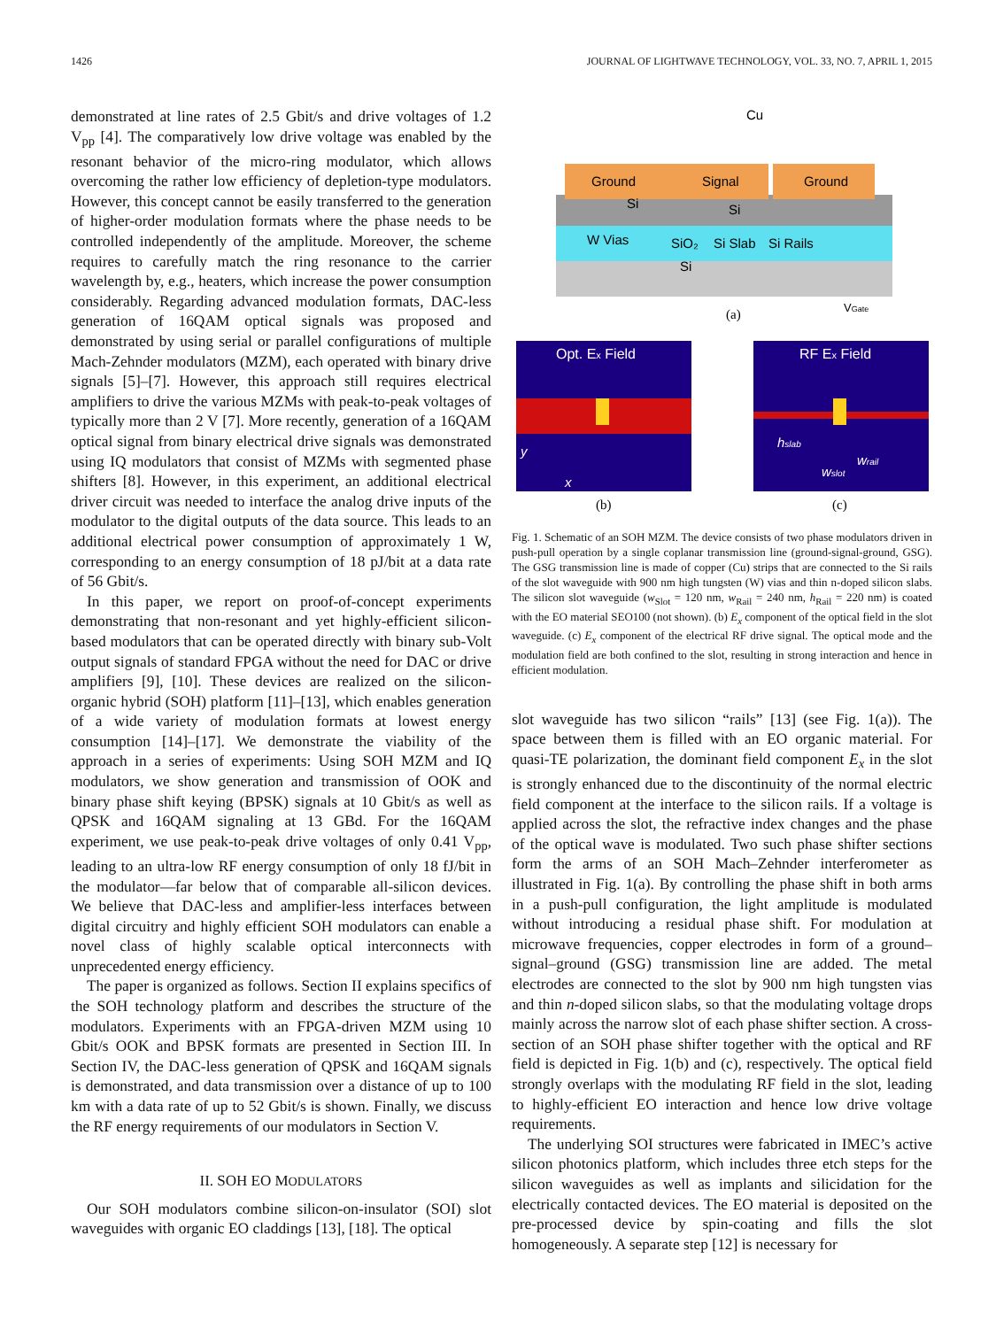1426 JOURNAL OF LIGHTWAVE TECHNOLOGY, VOL. 33, NO. 7, APRIL 1, 2015
demonstrated at line rates of 2.5 Gbit/s and drive voltages of 1.2 V<sub>pp</sub> [4]. The comparatively low drive voltage was enabled by the resonant behavior of the micro-ring modulator, which allows overcoming the rather low efficiency of depletion-type modulators. However, this concept cannot be easily transferred to the generation of higher-order modulation formats where the phase needs to be controlled independently of the amplitude. Moreover, the scheme requires to carefully match the ring resonance to the carrier wavelength by, e.g., heaters, which increase the power consumption considerably. Regarding advanced modulation formats, DAC-less generation of 16QAM optical signals was proposed and demonstrated by using serial or parallel configurations of multiple Mach-Zehnder modulators (MZM), each operated with binary drive signals [5]–[7]. However, this approach still requires electrical amplifiers to drive the various MZMs with peak-to-peak voltages of typically more than 2 V [7]. More recently, generation of a 16QAM optical signal from binary electrical drive signals was demonstrated using IQ modulators that consist of MZMs with segmented phase shifters [8]. However, in this experiment, an additional electrical driver circuit was needed to interface the analog drive inputs of the modulator to the digital outputs of the data source. This leads to an additional electrical power consumption of approximately 1 W, corresponding to an energy consumption of 18 pJ/bit at a data rate of 56 Gbit/s.
In this paper, we report on proof-of-concept experiments demonstrating that non-resonant and yet highly-efficient silicon-based modulators that can be operated directly with binary sub-Volt output signals of standard FPGA without the need for DAC or drive amplifiers [9], [10]. These devices are realized on the silicon-organic hybrid (SOH) platform [11]–[13], which enables generation of a wide variety of modulation formats at lowest energy consumption [14]–[17]. We demonstrate the viability of the approach in a series of experiments: Using SOH MZM and IQ modulators, we show generation and transmission of OOK and binary phase shift keying (BPSK) signals at 10 Gbit/s as well as QPSK and 16QAM signaling at 13 GBd. For the 16QAM experiment, we use peak-to-peak drive voltages of only 0.41 V<sub>pp</sub>, leading to an ultra-low RF energy consumption of only 18 fJ/bit in the modulator—far below that of comparable all-silicon devices. We believe that DAC-less and amplifier-less interfaces between digital circuitry and highly efficient SOH modulators can enable a novel class of highly scalable optical interconnects with unprecedented energy efficiency.
The paper is organized as follows. Section II explains specifics of the SOH technology platform and describes the structure of the modulators. Experiments with an FPGA-driven MZM using 10 Gbit/s OOK and BPSK formats are presented in Section III. In Section IV, the DAC-less generation of QPSK and 16QAM signals is demonstrated, and data transmission over a distance of up to 100 km with a data rate of up to 52 Gbit/s is shown. Finally, we discuss the RF energy requirements of our modulators in Section V.
II. SOH EO MODULATORS
Our SOH modulators combine silicon-on-insulator (SOI) slot waveguides with organic EO claddings [13], [18]. The optical
Ground
Signal
Ground
Cu
Si
Si
W Vias
SiO₂
Si Slab
Si Rails
Si
VGate
(a)
Opt. Ex Field
y
x
RF Ex Field
hslab
wrail
wslot
(b)
(c)
Fig. 1. Schematic of an SOH MZM. The device consists of two phase modulators driven in push-pull operation by a single coplanar transmission line (ground-signal-ground, GSG). The GSG transmission line is made of copper (Cu) strips that are connected to the Si rails of the slot waveguide with 900 nm high tungsten (W) vias and thin n-doped silicon slabs. The silicon slot waveguide (w<sub>Slot</sub> = 120 nm, w<sub>Rail</sub> = 240 nm, h<sub>Rail</sub> = 220 nm) is coated with the EO material SEO100 (not shown). (b) E<sub>x</sub> component of the optical field in the slot waveguide. (c) E<sub>x</sub> component of the electrical RF drive signal. The optical mode and the modulation field are both confined to the slot, resulting in strong interaction and hence in efficient modulation.
slot waveguide has two silicon “rails” [13] (see Fig. 1(a)). The space between them is filled with an EO organic material. For quasi-TE polarization, the dominant field component E<sub>x</sub> in the slot is strongly enhanced due to the discontinuity of the normal electric field component at the interface to the silicon rails. If a voltage is applied across the slot, the refractive index changes and the phase of the optical wave is modulated. Two such phase shifter sections form the arms of an SOH Mach–Zehnder interferometer as illustrated in Fig. 1(a). By controlling the phase shift in both arms in a push-pull configuration, the light amplitude is modulated without introducing a residual phase shift. For modulation at microwave frequencies, copper electrodes in form of a ground–signal–ground (GSG) transmission line are added. The metal electrodes are connected to the slot by 900 nm high tungsten vias and thin n-doped silicon slabs, so that the modulating voltage drops mainly across the narrow slot of each phase shifter section. A cross-section of an SOH phase shifter together with the optical and RF field is depicted in Fig. 1(b) and (c), respectively. The optical field strongly overlaps with the modulating RF field in the slot, leading to highly-efficient EO interaction and hence low drive voltage requirements.
The underlying SOI structures were fabricated in IMEC’s active silicon photonics platform, which includes three etch steps for the silicon waveguides as well as implants and silicidation for the electrically contacted devices. The EO material is deposited on the pre-processed device by spin-coating and fills the slot homogeneously. A separate step [12] is necessary for